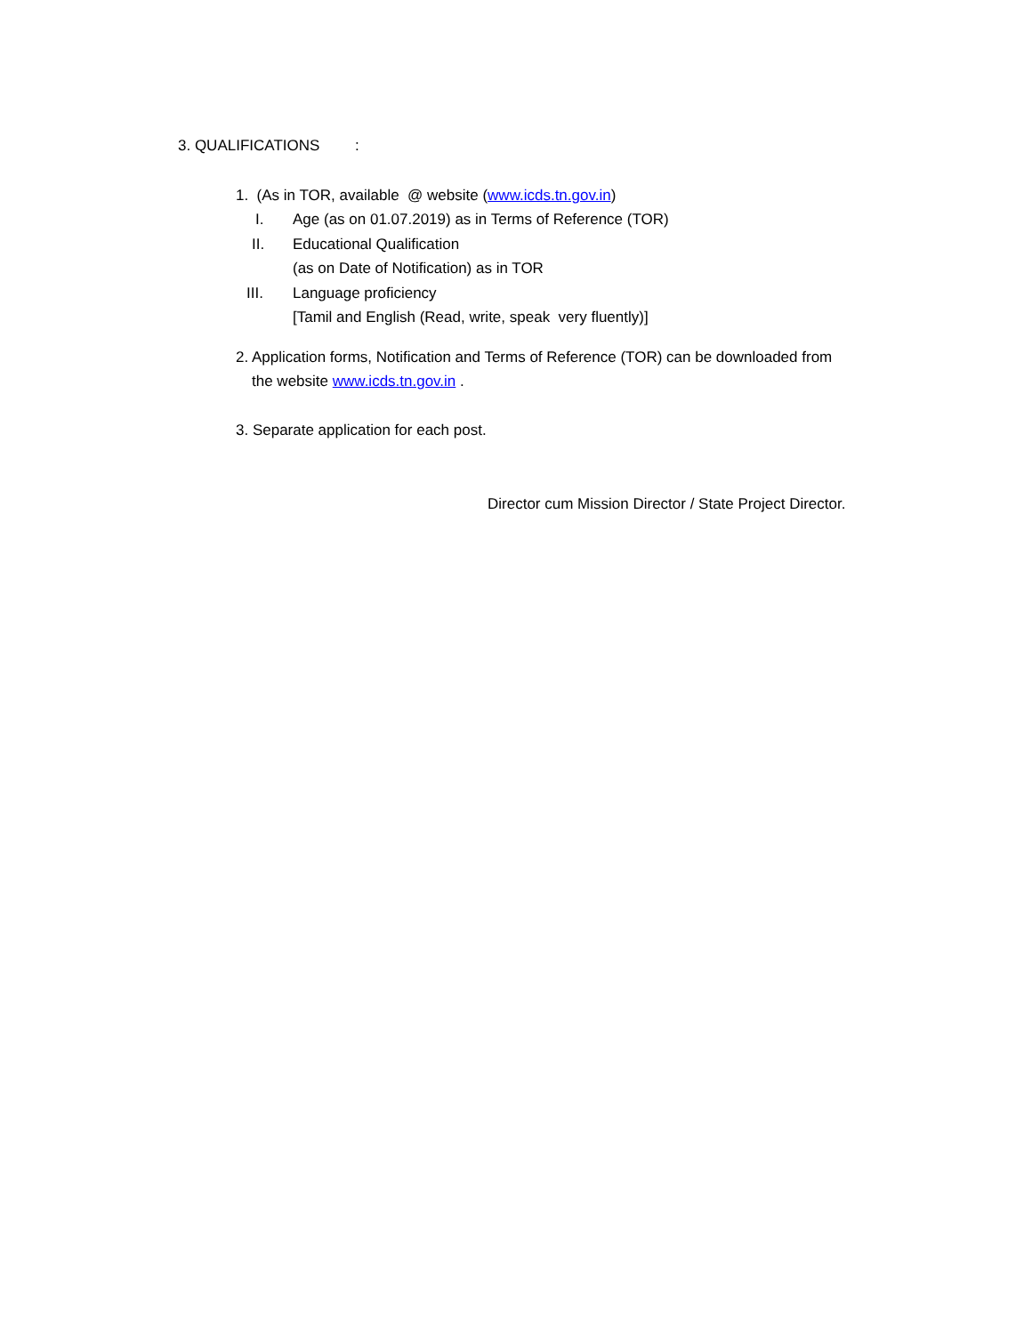3. QUALIFICATIONS :
1. (As in TOR, available @ website (www.icds.tn.gov.in)
I. Age (as on 01.07.2019) as in Terms of Reference (TOR)
II. Educational Qualification
(as on Date of Notification) as in TOR
III. Language proficiency
[Tamil and English (Read, write, speak very fluently)]
2. Application forms, Notification and Terms of Reference (TOR) can be downloaded from
the website www.icds.tn.gov.in .
3. Separate application for each post.
Director cum Mission Director / State Project Director.